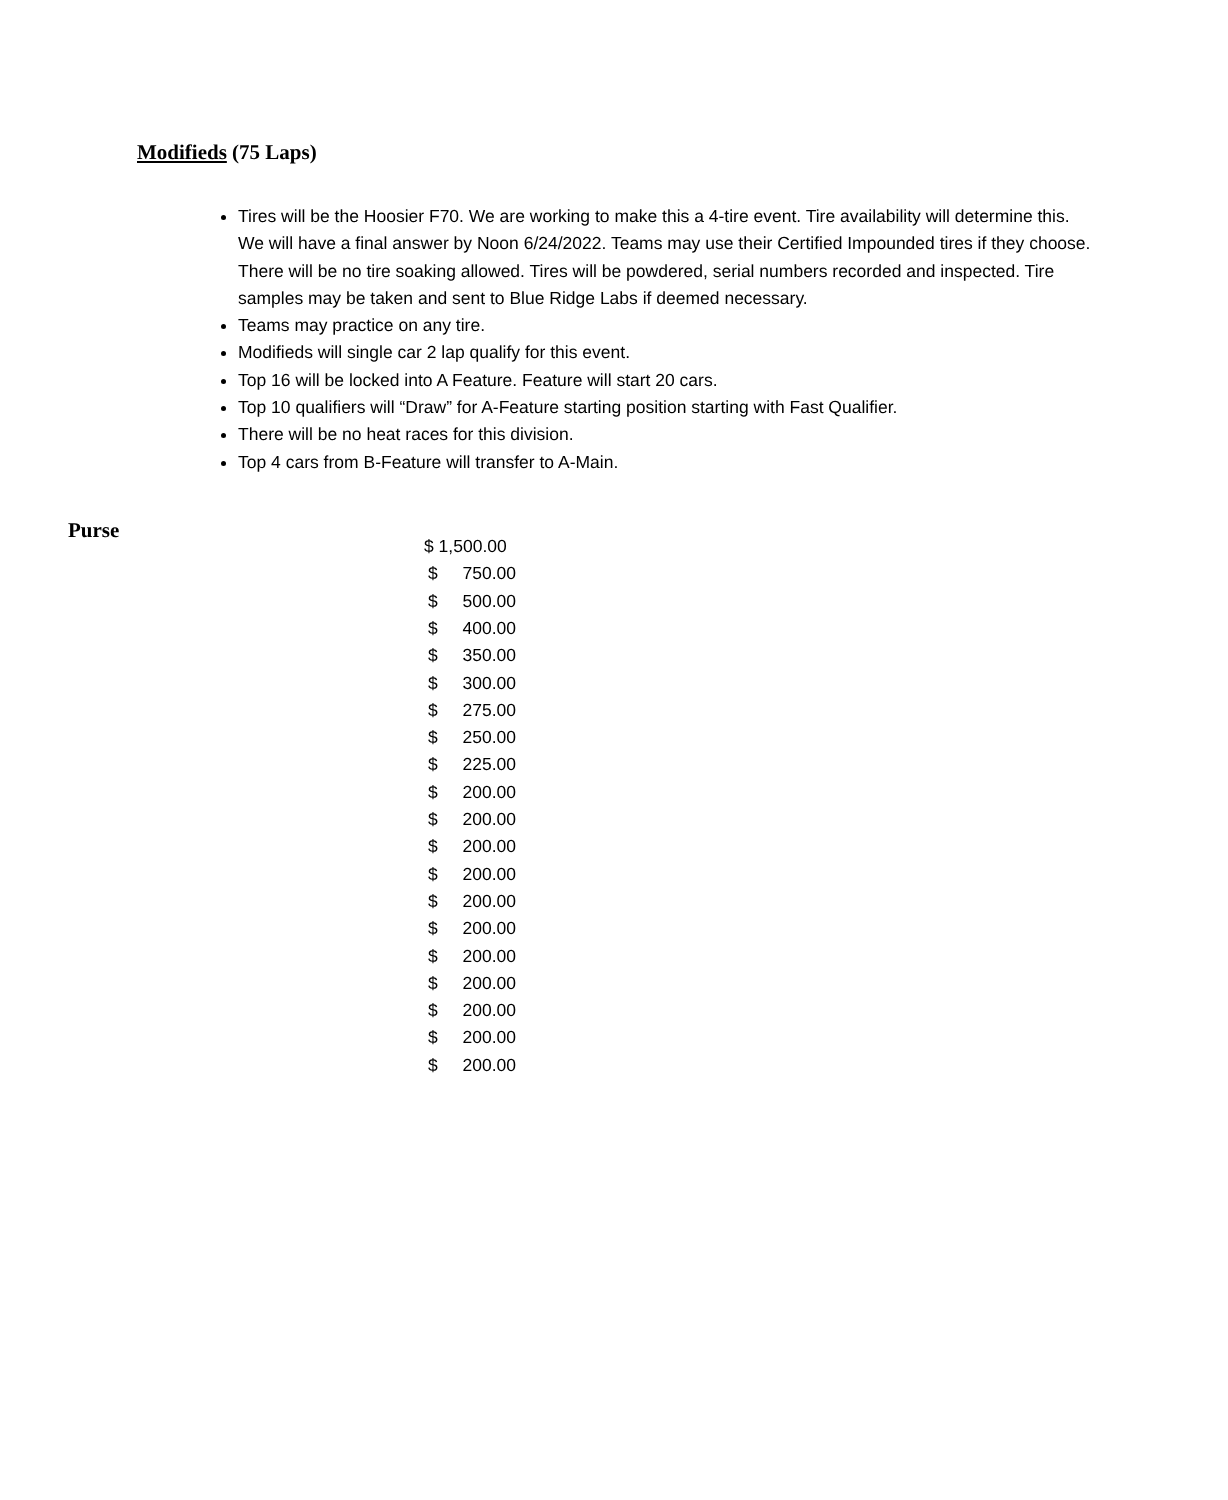Modifieds (75 Laps)
Tires will be the Hoosier F70. We are working to make this a 4-tire event. Tire availability will determine this. We will have a final answer by Noon 6/24/2022. Teams may use their Certified Impounded tires if they choose. There will be no tire soaking allowed. Tires will be powdered, serial numbers recorded and inspected. Tire samples may be taken and sent to Blue Ridge Labs if deemed necessary.
Teams may practice on any tire.
Modifieds will single car 2 lap qualify for this event.
Top 16 will be locked into A Feature. Feature will start 20 cars.
Top 10 qualifiers will “Draw” for A-Feature starting position starting with Fast Qualifier.
There will be no heat races for this division.
Top 4 cars from B-Feature will transfer to A-Main.
Purse
| $ 1,500.00 | |
| $ | 750.00 |
| $ | 500.00 |
| $ | 400.00 |
| $ | 350.00 |
| $ | 300.00 |
| $ | 275.00 |
| $ | 250.00 |
| $ | 225.00 |
| $ | 200.00 |
| $ | 200.00 |
| $ | 200.00 |
| $ | 200.00 |
| $ | 200.00 |
| $ | 200.00 |
| $ | 200.00 |
| $ | 200.00 |
| $ | 200.00 |
| $ | 200.00 |
| $ | 200.00 |